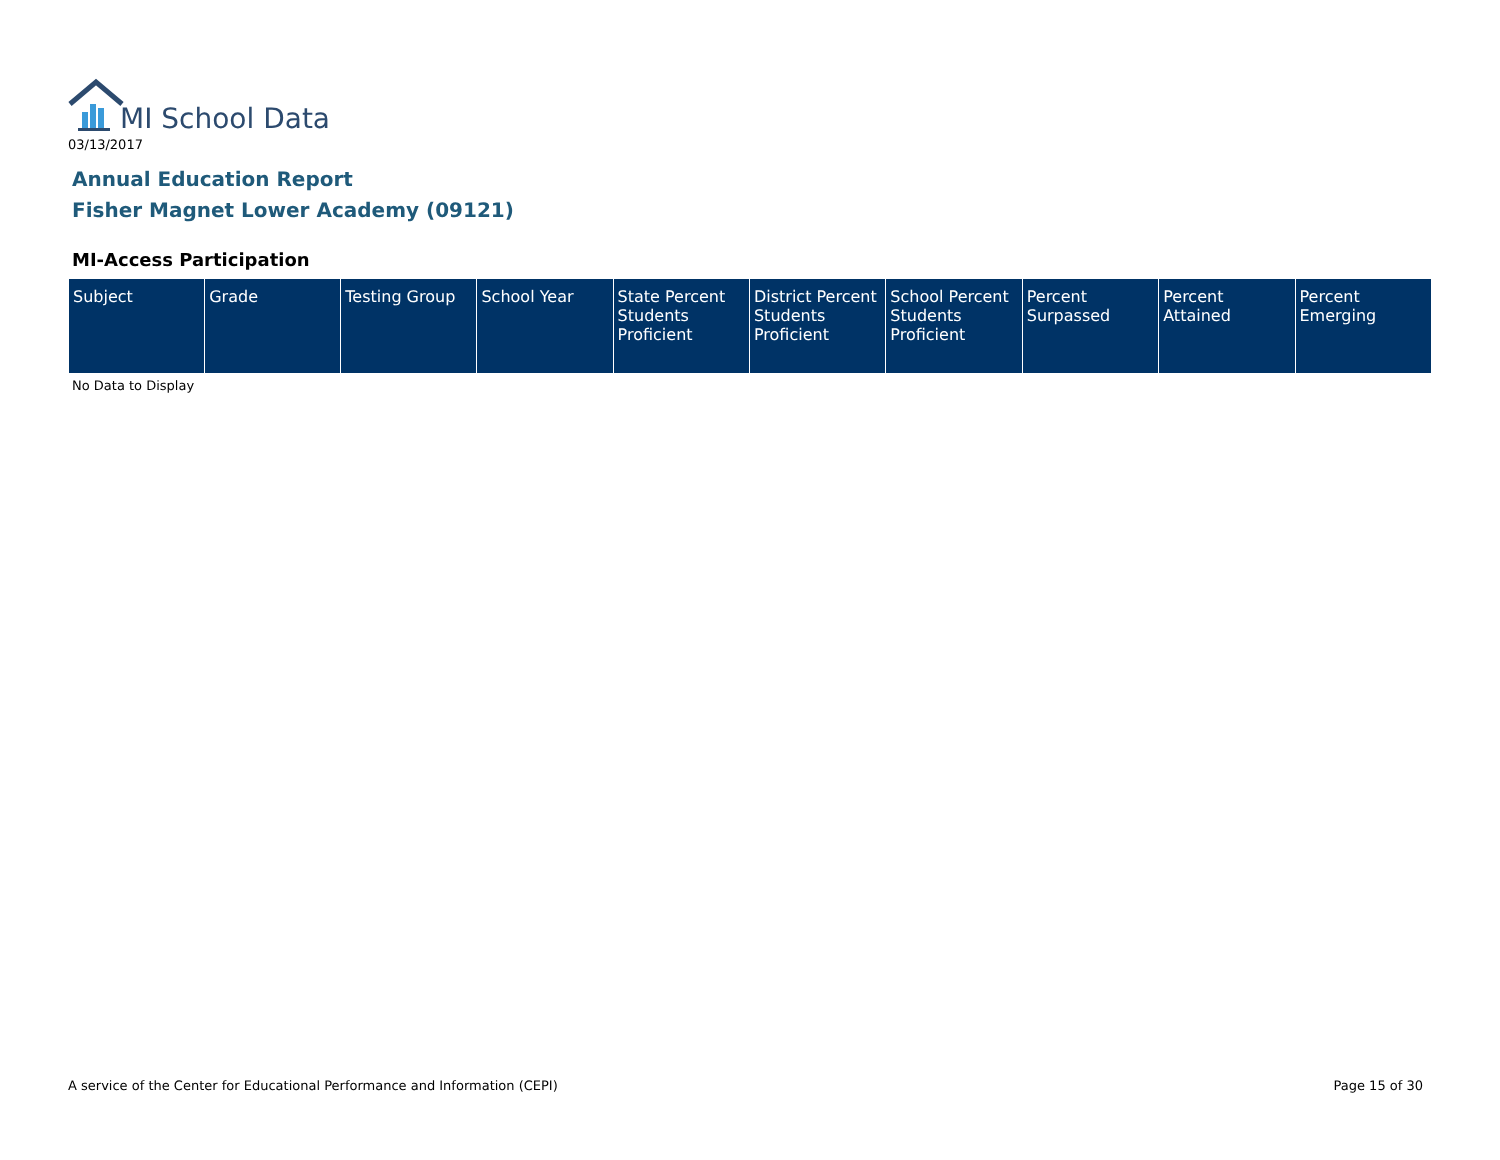MI School Data
03/13/2017
Annual Education Report
Fisher Magnet Lower Academy (09121)
MI-Access Participation
| Subject | Grade | Testing Group | School Year | State Percent Students Proficient | District Percent Students Proficient | School Percent Students Proficient | Percent Surpassed | Percent Attained | Percent Emerging |
| --- | --- | --- | --- | --- | --- | --- | --- | --- | --- |
No Data to Display
A service of the Center for Educational Performance and Information (CEPI)
Page 15 of 30